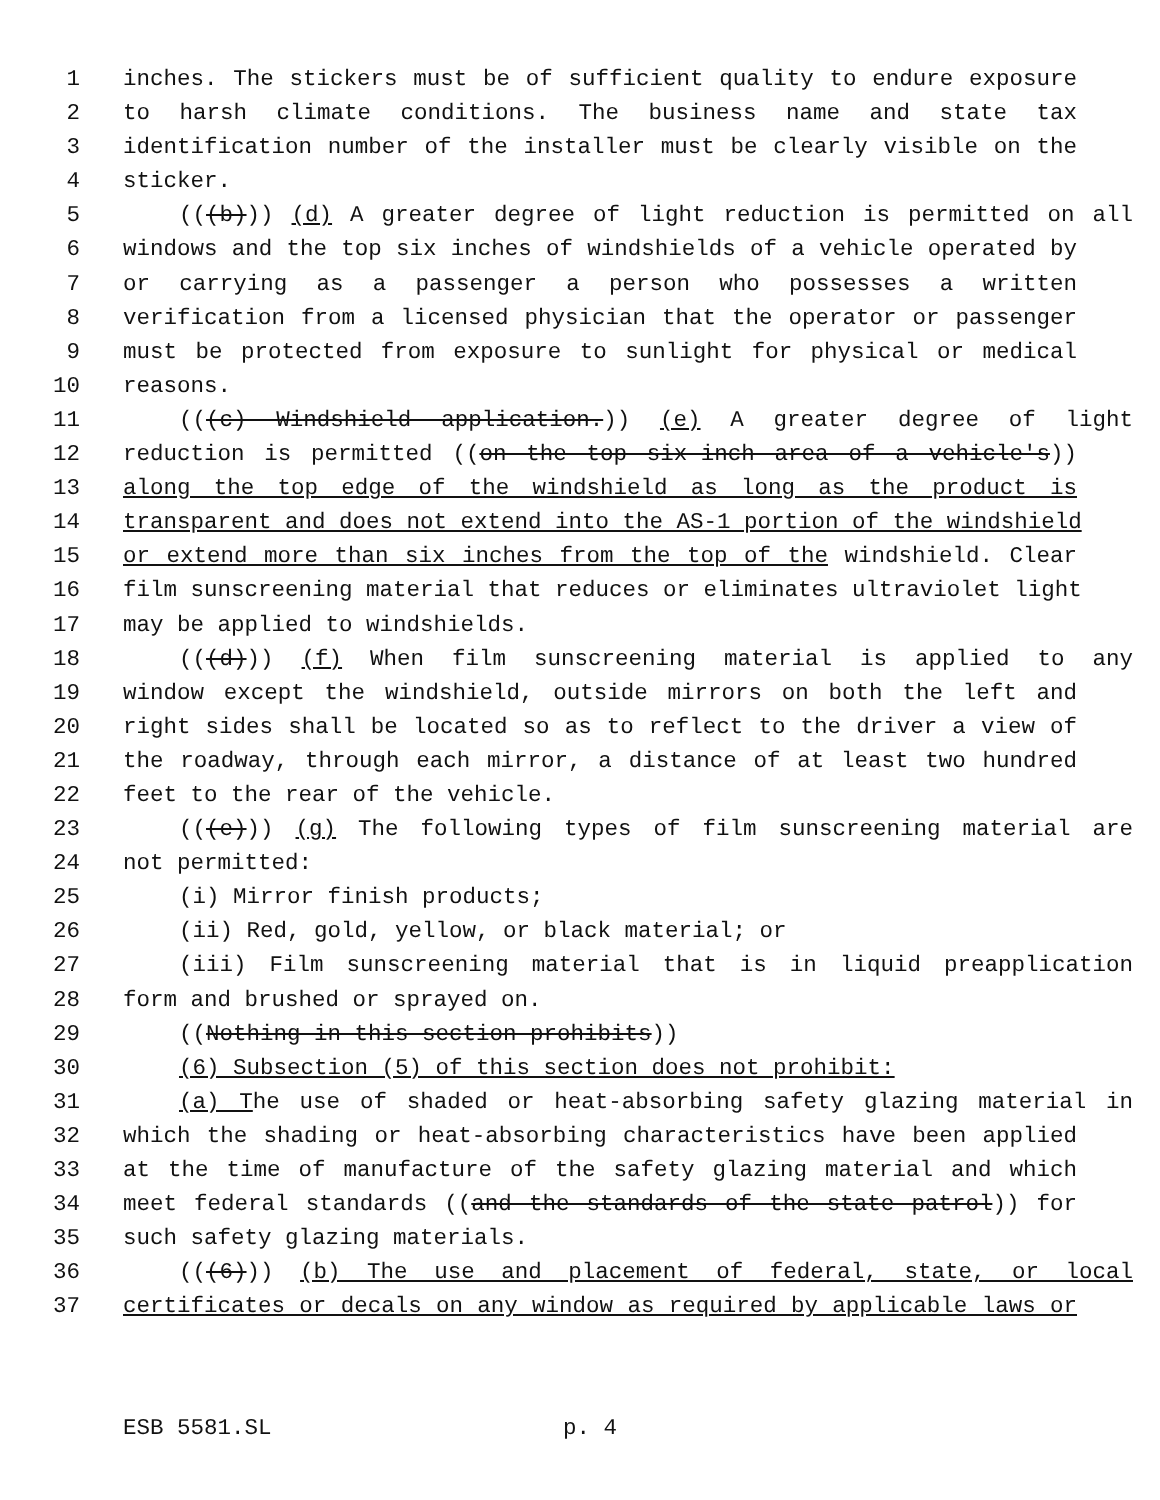1 inches. The stickers must be of sufficient quality to endure exposure
2 to harsh climate conditions. The business name and state tax
3 identification number of the installer must be clearly visible on the
4 sticker.
5 (((b))) (d) A greater degree of light reduction is permitted on all
6 windows and the top six inches of windshields of a vehicle operated by
7 or carrying as a passenger a person who possesses a written
8 verification from a licensed physician that the operator or passenger
9 must be protected from exposure to sunlight for physical or medical
10 reasons.
11 (((c) Windshield application.)) (e) A greater degree of light
12 reduction is permitted ((on the top six-inch area of a vehicle's))
13 along the top edge of the windshield as long as the product is
14 transparent and does not extend into the AS-1 portion of the windshield
15 or extend more than six inches from the top of the windshield. Clear
16 film sunscreening material that reduces or eliminates ultraviolet light
17 may be applied to windshields.
18 (((d))) (f) When film sunscreening material is applied to any
19 window except the windshield, outside mirrors on both the left and
20 right sides shall be located so as to reflect to the driver a view of
21 the roadway, through each mirror, a distance of at least two hundred
22 feet to the rear of the vehicle.
23 (((e))) (g) The following types of film sunscreening material are
24 not permitted:
25 (i) Mirror finish products;
26 (ii) Red, gold, yellow, or black material; or
27 (iii) Film sunscreening material that is in liquid preapplication
28 form and brushed or sprayed on.
29 ((Nothing in this section prohibits))
30 (6) Subsection (5) of this section does not prohibit:
31 (a) The use of shaded or heat-absorbing safety glazing material in
32 which the shading or heat-absorbing characteristics have been applied
33 at the time of manufacture of the safety glazing material and which
34 meet federal standards ((and the standards of the state patrol)) for
35 such safety glazing materials.
36 (((6))) (b) The use and placement of federal, state, or local
37 certificates or decals on any window as required by applicable laws or
ESB 5581.SL p. 4